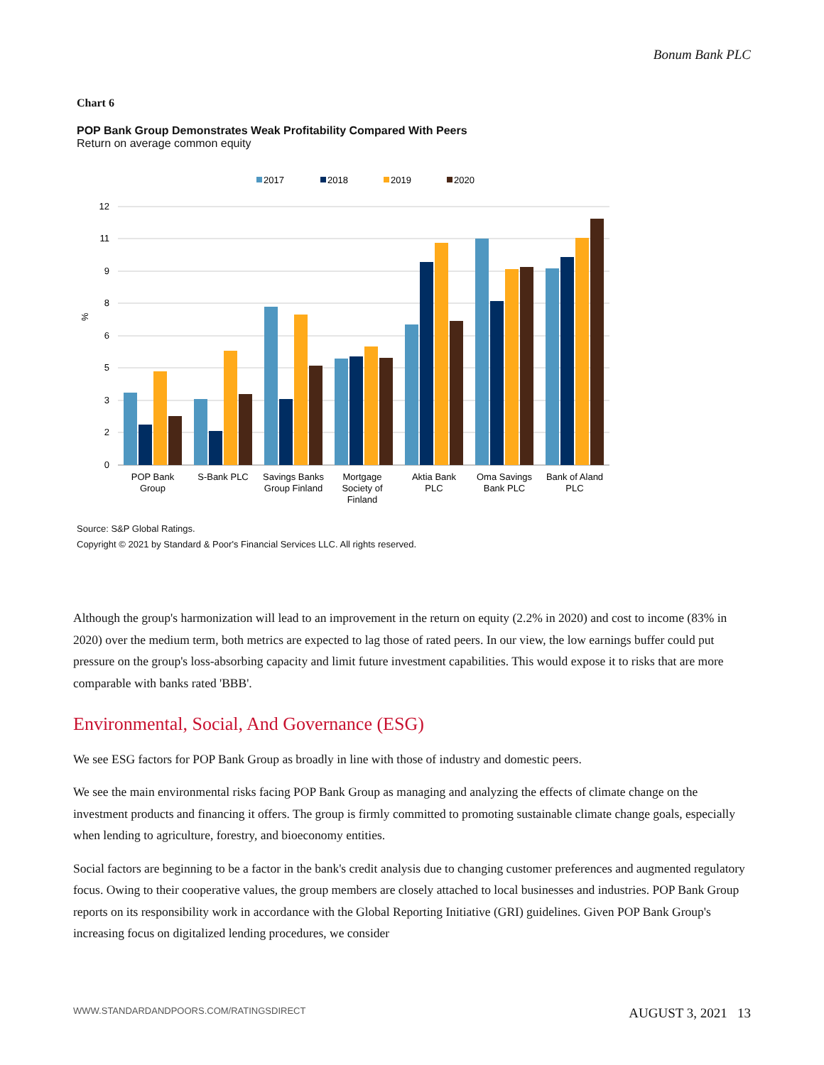Bonum Bank PLC
Chart 6
POP Bank Group Demonstrates Weak Profitability Compared With Peers
Return on average common equity
2017
2018
2019
2020
12
11
9
8
6
5
3
2
0
%
POP Bank
Group
S-Bank PLC
Savings Banks
Group Finland
Mortgage
Society of
Finland
Aktia Bank
PLC
Oma Savings
Bank PLC
Bank of Aland
PLC
Source: S&P Global Ratings.
Copyright © 2021 by Standard & Poor's Financial Services LLC. All rights reserved.
Although the group's harmonization will lead to an improvement in the return on equity (2.2% in 2020) and cost to income (83% in 2020) over the medium term, both metrics are expected to lag those of rated peers. In our view, the low earnings buffer could put pressure on the group's loss-absorbing capacity and limit future investment capabilities. This would expose it to risks that are more comparable with banks rated 'BBB'.
Environmental, Social, And Governance (ESG)
We see ESG factors for POP Bank Group as broadly in line with those of industry and domestic peers.
We see the main environmental risks facing POP Bank Group as managing and analyzing the effects of climate change on the investment products and financing it offers. The group is firmly committed to promoting sustainable climate change goals, especially when lending to agriculture, forestry, and bioeconomy entities.
Social factors are beginning to be a factor in the bank's credit analysis due to changing customer preferences and augmented regulatory focus. Owing to their cooperative values, the group members are closely attached to local businesses and industries. POP Bank Group reports on its responsibility work in accordance with the Global Reporting Initiative (GRI) guidelines. Given POP Bank Group's increasing focus on digitalized lending procedures, we consider
WWW.STANDARDANDPOORS.COM/RATINGSDIRECT AUGUST 3, 2021 13